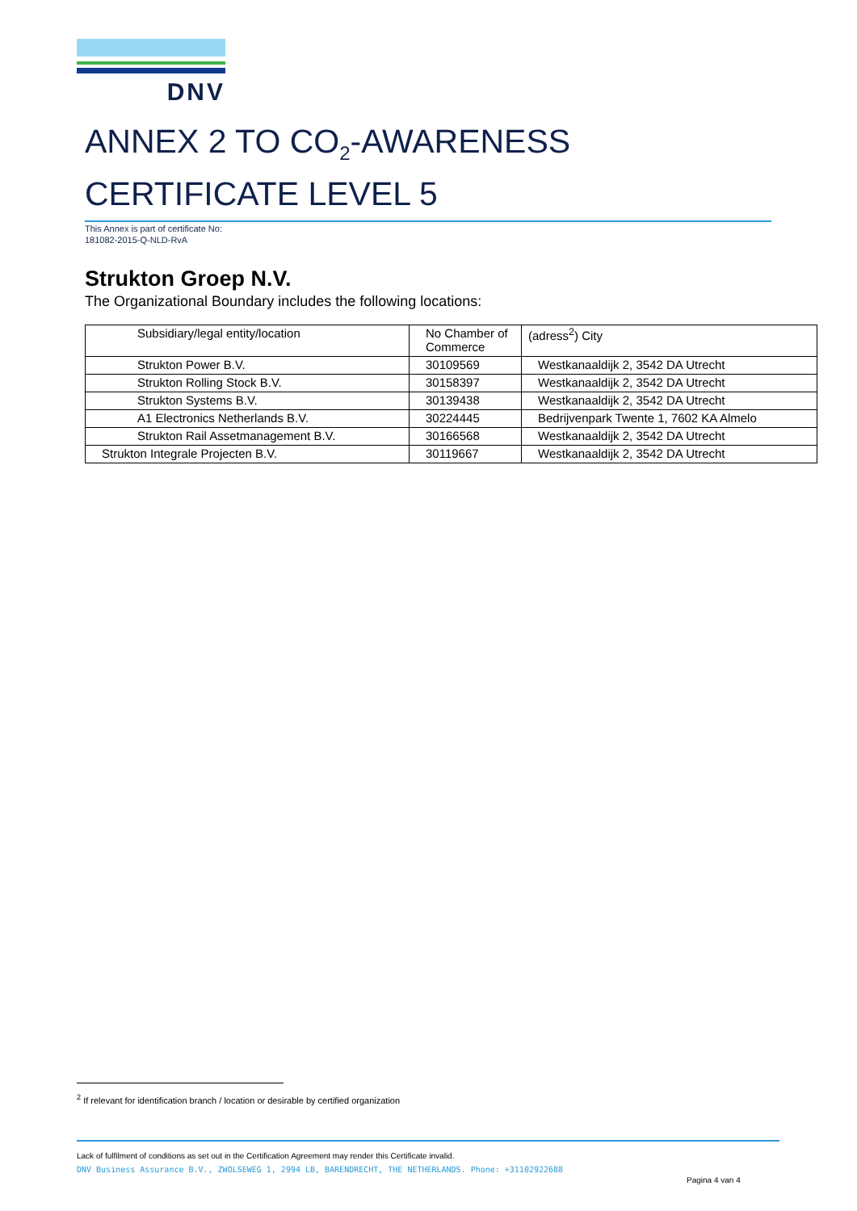DNV
ANNEX 2 TO CO<sub>2</sub>-AWARENESS CERTIFICATE LEVEL 5
This Annex is part of certificate No:
181082-2015-Q-NLD-RvA
Strukton Groep N.V.
The Organizational Boundary includes the following locations:
| Subsidiary/legal entity/location | No Chamber of Commerce | (adress<sup>2</sup>) City |
| --- | --- | --- |
| Strukton Power B.V. | 30109569 | Westkanaaldijk 2, 3542 DA Utrecht |
| Strukton Rolling Stock B.V. | 30158397 | Westkanaaldijk 2, 3542 DA Utrecht |
| Strukton Systems B.V. | 30139438 | Westkanaaldijk 2, 3542 DA Utrecht |
| A1 Electronics Netherlands B.V. | 30224445 | Bedrijvenpark Twente 1, 7602 KA Almelo |
| Strukton Rail Assetmanagement B.V. | 30166568 | Westkanaaldijk 2, 3542 DA Utrecht |
| Strukton Integrale Projecten B.V. | 30119667 | Westkanaaldijk 2, 3542 DA Utrecht |
<sup>2</sup> If relevant for identification branch / location or desirable by certified organization
Lack of fulfilment of conditions as set out in the Certification Agreement may render this Certificate invalid.
DNV Business Assurance B.V., ZWOLSEWEG 1, 2994 LB, BARENDRECHT, THE NETHERLANDS. Phone: +31102922688
Pagina 4 van 4